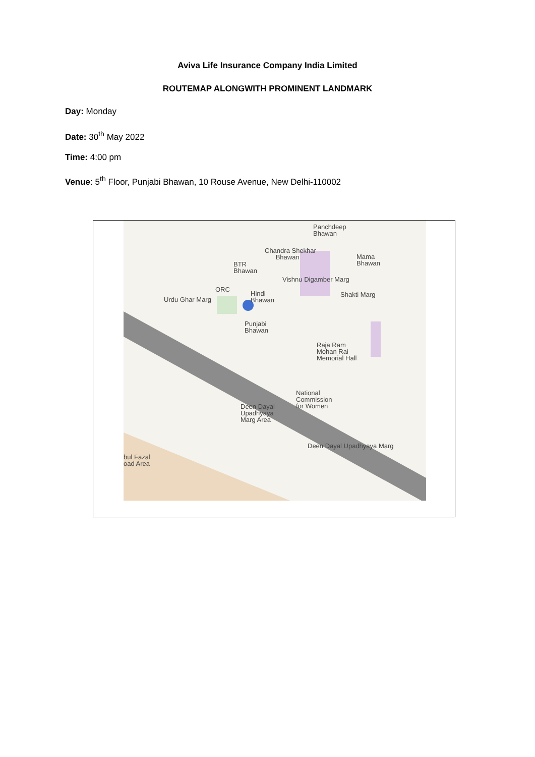Aviva Life Insurance Company India Limited
ROUTEMAP ALONGWITH PROMINENT LANDMARK
Day: Monday
Date: 30<sup>th</sup> May 2022
Time: 4:00 pm
Venue: 5<sup>th</sup> Floor, Punjabi Bhawan, 10 Rouse Avenue, New Delhi-110002
Panchdeep
Bhawan
Chandra Shekhar
Bhawan Mama
Bhawan BTR
Bhawan
ORC
Hindi
Bhawan
Punjabi
Bhawan
Urdu Ghar Marg
Vishnu Digamber Marg
Shakti Marg
Raja Ram
Mohan Rai
Memorial Hall
National
Commission
for Women Deen Dayal
Upadhyaya
Marg Area
Deen Dayal Upadhyaya Marg
bul Fazal
oad Area